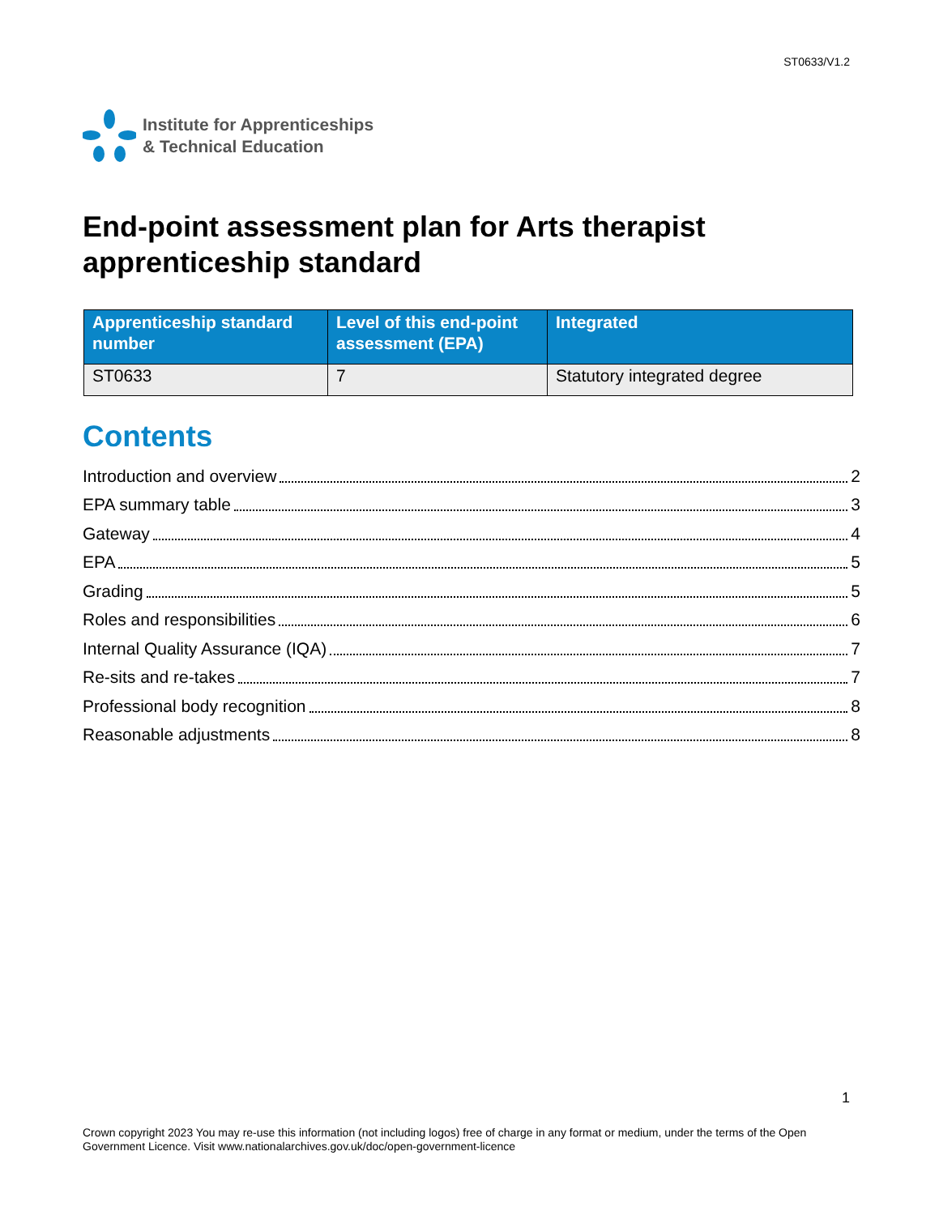ST0633/V1.2
Institute for Apprenticeships
& Technical Education
End-point assessment plan for Arts therapist apprenticeship standard
| Apprenticeship standard number | Level of this end-point assessment (EPA) | Integrated |
| --- | --- | --- |
| ST0633 | 7 | Statutory integrated degree |
Contents
Introduction and overview 2
EPA summary table 3
Gateway 4
EPA 5
Grading 5
Roles and responsibilities 6
Internal Quality Assurance (IQA) 7
Re-sits and re-takes 7
Professional body recognition 8
Reasonable adjustments 8
1
Crown copyright 2023 You may re-use this information (not including logos) free of charge in any format or medium, under the terms of the Open Government Licence. Visit www.nationalarchives.gov.uk/doc/open-government-licence